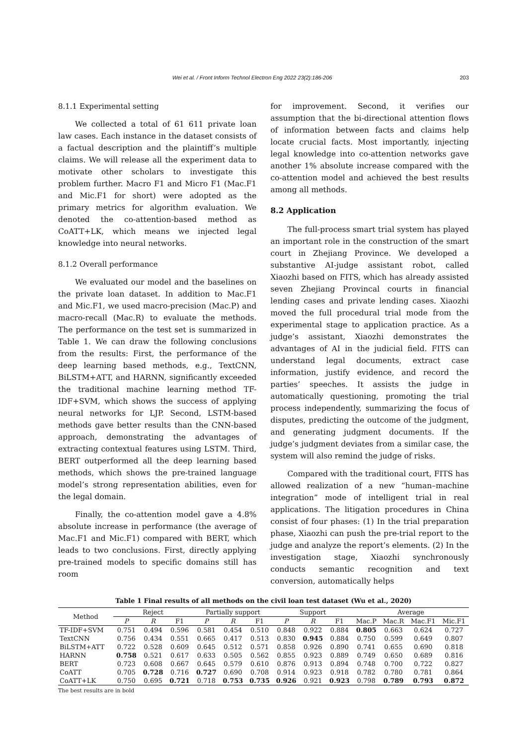Wei et al. / Front Inform Technol Electron Eng 2022 23(2):186-206 203
8.1.1 Experimental setting
We collected a total of 61 611 private loan law cases. Each instance in the dataset consists of a factual description and the plaintiff’s multiple claims. We will release all the experiment data to motivate other scholars to investigate this problem further. Macro F1 and Micro F1 (Mac.F1 and Mic.F1 for short) were adopted as the primary metrics for algorithm evaluation. We denoted the co-attention-based method as CoATT+LK, which means we injected legal knowledge into neural networks.
8.1.2 Overall performance
We evaluated our model and the baselines on the private loan dataset. In addition to Mac.F1 and Mic.F1, we used macro-precision (Mac.P) and macro-recall (Mac.R) to evaluate the methods. The performance on the test set is summarized in Table 1. We can draw the following conclusions from the results: First, the performance of the deep learning based methods, e.g., TextCNN, BiLSTM+ATT, and HARNN, significantly exceeded the traditional machine learning method TF-IDF+SVM, which shows the success of applying neural networks for LJP. Second, LSTM-based methods gave better results than the CNN-based approach, demonstrating the advantages of extracting contextual features using LSTM. Third, BERT outperformed all the deep learning based methods, which shows the pre-trained language model’s strong representation abilities, even for the legal domain.
Finally, the co-attention model gave a 4.8% absolute increase in performance (the average of Mac.F1 and Mic.F1) compared with BERT, which leads to two conclusions. First, directly applying pre-trained models to specific domains still has room
for improvement. Second, it verifies our assumption that the bi-directional attention flows of information between facts and claims help locate crucial facts. Most importantly, injecting legal knowledge into co-attention networks gave another 1% absolute increase compared with the co-attention model and achieved the best results among all methods.
8.2 Application
The full-process smart trial system has played an important role in the construction of the smart court in Zhejiang Province. We developed a substantive AI-judge assistant robot, called Xiaozhi based on FITS, which has already assisted seven Zhejiang Provincal courts in financial lending cases and private lending cases. Xiaozhi moved the full procedural trial mode from the experimental stage to application practice. As a judge’s assistant, Xiaozhi demonstrates the advantages of AI in the judicial field. FITS can understand legal documents, extract case information, justify evidence, and record the parties’ speeches. It assists the judge in automatically questioning, promoting the trial process independently, summarizing the focus of disputes, predicting the outcome of the judgment, and generating judgment documents. If the judge’s judgment deviates from a similar case, the system will also remind the judge of risks.
Compared with the traditional court, FITS has allowed realization of a new “human–machine integration” mode of intelligent trial in real applications. The litigation procedures in China consist of four phases: (1) In the trial preparation phase, Xiaozhi can push the pre-trial report to the judge and analyze the report’s elements. (2) In the investigation stage, Xiaozhi synchronously conducts semantic recognition and text conversion, automatically helps
Table 1 Final results of all methods on the civil loan test dataset (Wu et al., 2020)
| Method | Reject | | | Partially support | | | Support | | | Average | | | |
| --- | --- | --- | --- | --- | --- | --- | --- | --- | --- | --- | --- | --- | --- |
| | P | R | F1 | P | R | F1 | P | R | F1 | Mac.P | Mac.R | Mac.F1 | Mic.F1 |
| TF-IDF+SVM | 0.751 | 0.494 | 0.596 | 0.581 | 0.454 | 0.510 | 0.848 | 0.922 | 0.884 | 0.805 | 0.663 | 0.624 | 0.727 |
| TextCNN | 0.756 | 0.434 | 0.551 | 0.665 | 0.417 | 0.513 | 0.830 | 0.945 | 0.884 | 0.750 | 0.599 | 0.649 | 0.807 |
| BiLSTM+ATT | 0.722 | 0.528 | 0.609 | 0.645 | 0.512 | 0.571 | 0.858 | 0.926 | 0.890 | 0.741 | 0.655 | 0.690 | 0.818 |
| HARNN | 0.758 | 0.521 | 0.617 | 0.633 | 0.505 | 0.562 | 0.855 | 0.923 | 0.889 | 0.749 | 0.650 | 0.689 | 0.816 |
| BERT | 0.723 | 0.608 | 0.667 | 0.645 | 0.579 | 0.610 | 0.876 | 0.913 | 0.894 | 0.748 | 0.700 | 0.722 | 0.827 |
| CoATT | 0.705 | 0.728 | 0.716 | 0.727 | 0.690 | 0.708 | 0.914 | 0.923 | 0.918 | 0.782 | 0.780 | 0.781 | 0.864 |
| CoATT+LK | 0.750 | 0.695 | 0.721 | 0.718 | 0.753 | 0.735 | 0.926 | 0.921 | 0.923 | 0.798 | 0.789 | 0.793 | 0.872 |
The best results are in bold